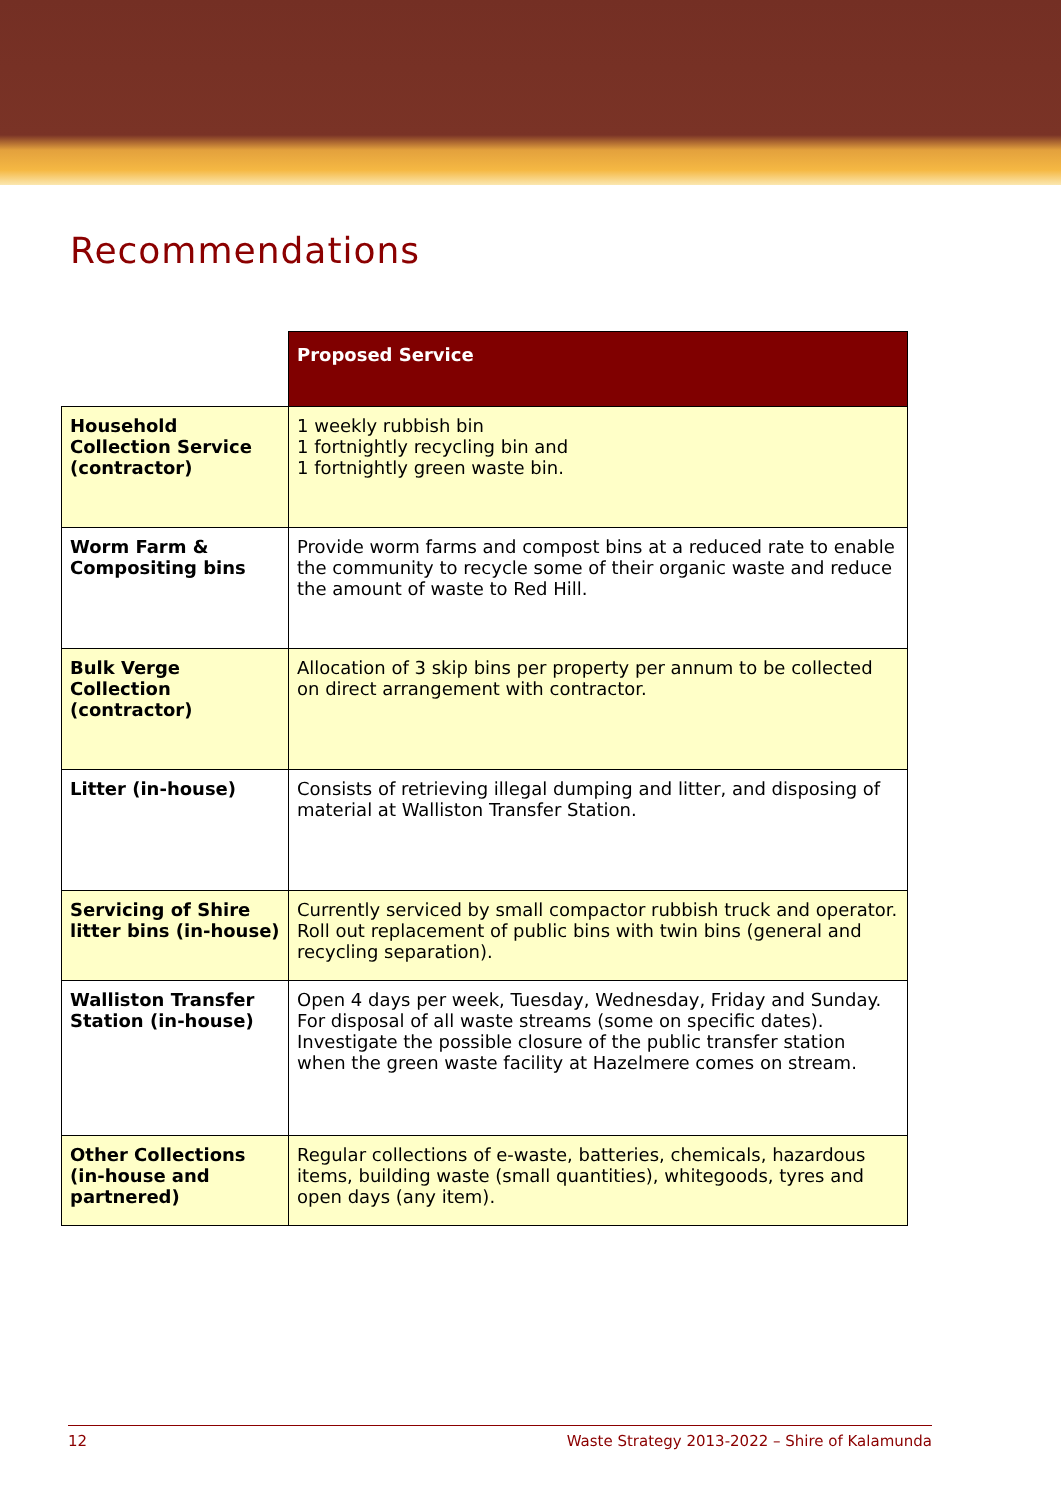Recommendations
| | Proposed Service |
| Household Collection Service (contractor) | 1 weekly rubbish bin 1 fortnightly recycling bin and 1 fortnightly green waste bin. |
| Worm Farm & Compositing bins | Provide worm farms and compost bins at a reduced rate to enable the community to recycle some of their organic waste and reduce the amount of waste to Red Hill. |
| Bulk Verge Collection (contractor) | Allocation of 3 skip bins per property per annum to be collected on direct arrangement with contractor. |
| Litter (in-house) | Consists of retrieving illegal dumping and litter, and disposing of material at Walliston Transfer Station. |
| Servicing of Shire litter bins (in-house) | Currently serviced by small compactor rubbish truck and operator. Roll out replacement of public bins with twin bins (general and recycling separation). |
| Walliston Transfer Station (in-house) | Open 4 days per week, Tuesday, Wednesday, Friday and Sunday. For disposal of all waste streams (some on specific dates). Investigate the possible closure of the public transfer station when the green waste facility at Hazelmere comes on stream. |
| Other Collections (in-house and partnered) | Regular collections of e-waste, batteries, chemicals, hazardous items, building waste (small quantities), whitegoods, tyres and open days (any item). |
12 Waste Strategy 2013-2022 – Shire of Kalamunda